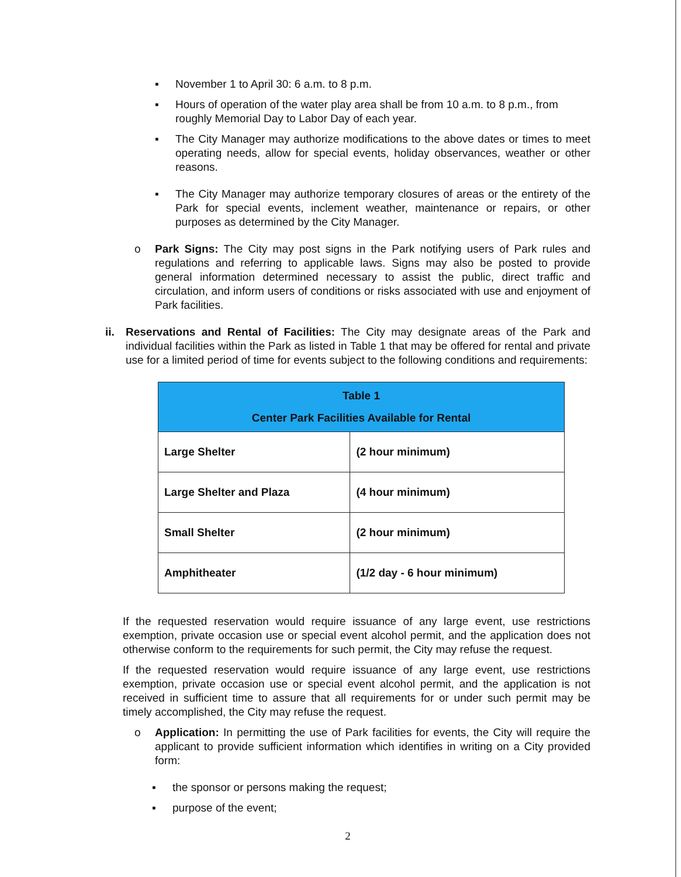▪ November 1 to April 30: 6 a.m. to 8 p.m.
▪ Hours of operation of the water play area shall be from 10 a.m. to 8 p.m., from roughly Memorial Day to Labor Day of each year.
▪ The City Manager may authorize modifications to the above dates or times to meet operating needs, allow for special events, holiday observances, weather or other reasons.
▪ The City Manager may authorize temporary closures of areas or the entirety of the Park for special events, inclement weather, maintenance or repairs, or other purposes as determined by the City Manager.
o Park Signs: The City may post signs in the Park notifying users of Park rules and regulations and referring to applicable laws. Signs may also be posted to provide general information determined necessary to assist the public, direct traffic and circulation, and inform users of conditions or risks associated with use and enjoyment of Park facilities.
ii. Reservations and Rental of Facilities: The City may designate areas of the Park and individual facilities within the Park as listed in Table 1 that may be offered for rental and private use for a limited period of time for events subject to the following conditions and requirements:
| Table 1 Center Park Facilities Available for Rental | |
| --- | --- |
| Large Shelter | (2 hour minimum) |
| Large Shelter and Plaza | (4 hour minimum) |
| Small Shelter | (2 hour minimum) |
| Amphitheater | (1/2 day - 6 hour minimum) |
If the requested reservation would require issuance of any large event, use restrictions exemption, private occasion use or special event alcohol permit, and the application does not otherwise conform to the requirements for such permit, the City may refuse the request.
If the requested reservation would require issuance of any large event, use restrictions exemption, private occasion use or special event alcohol permit, and the application is not received in sufficient time to assure that all requirements for or under such permit may be timely accomplished, the City may refuse the request.
o Application: In permitting the use of Park facilities for events, the City will require the applicant to provide sufficient information which identifies in writing on a City provided form:
▪ the sponsor or persons making the request;
▪ purpose of the event;
2